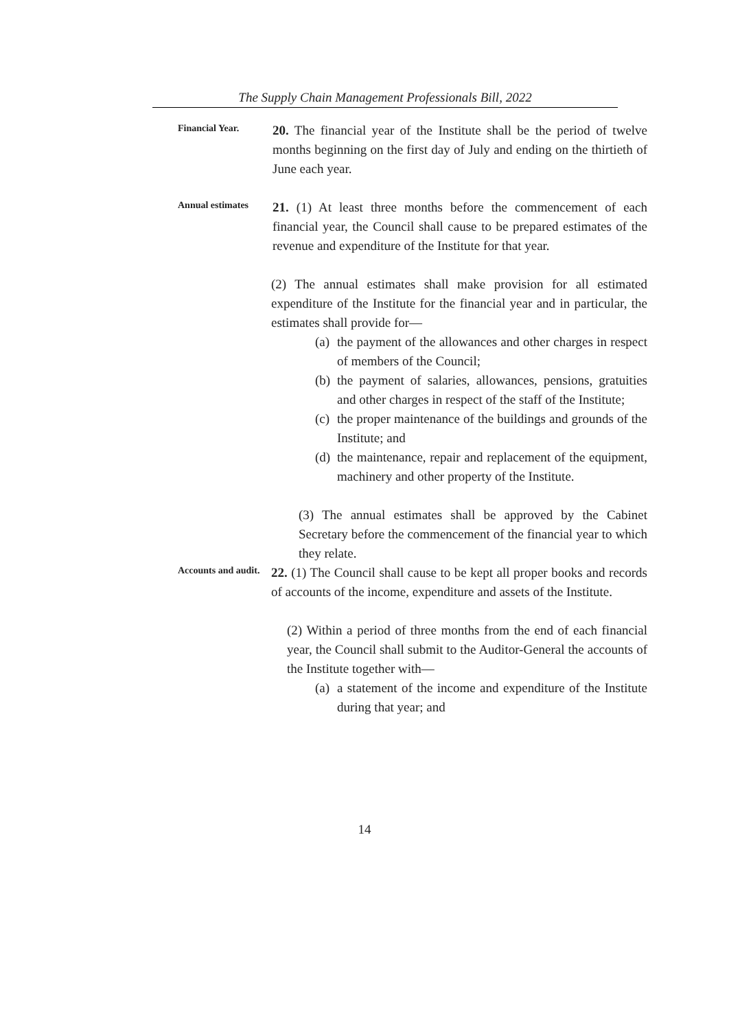The Supply Chain Management Professionals Bill, 2022
Financial Year.
20. The financial year of the Institute shall be the period of twelve months beginning on the first day of July and ending on the thirtieth of June each year.
Annual estimates
21. (1) At least three months before the commencement of each financial year, the Council shall cause to be prepared estimates of the revenue and expenditure of the Institute for that year.
(2) The annual estimates shall make provision for all estimated expenditure of the Institute for the financial year and in particular, the estimates shall provide for—
(a)
the payment of the allowances and other charges in respect of members of the Council;
(b)
the payment of salaries, allowances, pensions, gratuities and other charges in respect of the staff of the Institute;
(c)
the proper maintenance of the buildings and grounds of the Institute; and
(d)
the maintenance, repair and replacement of the equipment, machinery and other property of the Institute.
(3) The annual estimates shall be approved by the Cabinet Secretary before the commencement of the financial year to which they relate.
Accounts and audit.
22. (1) The Council shall cause to be kept all proper books and records of accounts of the income, expenditure and assets of the Institute.
(2) Within a period of three months from the end of each financial year, the Council shall submit to the Auditor-General the accounts of the Institute together with—
(a)
a statement of the income and expenditure of the Institute during that year; and
14